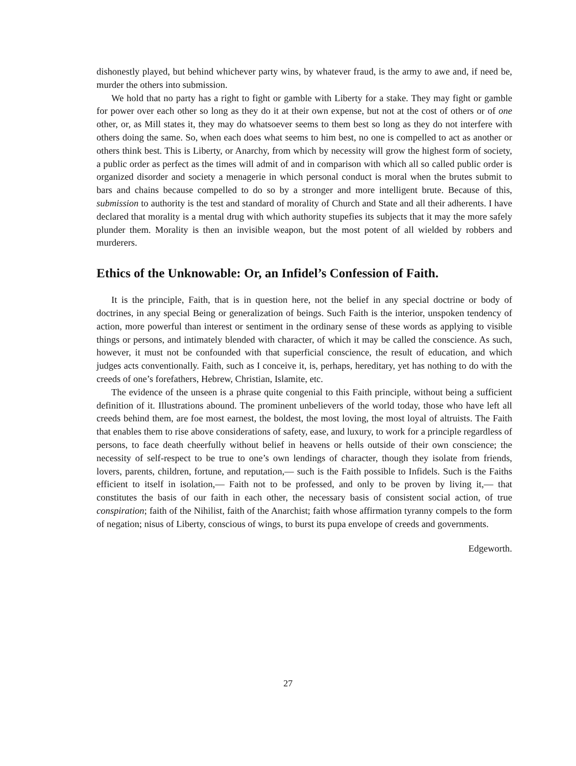dishonestly played, but behind whichever party wins, by whatever fraud, is the army to awe and, if need be, murder the others into submission.
We hold that no party has a right to fight or gamble with Liberty for a stake. They may fight or gamble for power over each other so long as they do it at their own expense, but not at the cost of others or of one other, or, as Mill states it, they may do whatsoever seems to them best so long as they do not interfere with others doing the same. So, when each does what seems to him best, no one is compelled to act as another or others think best. This is Liberty, or Anarchy, from which by necessity will grow the highest form of society, a public order as perfect as the times will admit of and in comparison with which all so called public order is organized disorder and society a menagerie in which personal conduct is moral when the brutes submit to bars and chains because compelled to do so by a stronger and more intelligent brute. Because of this, submission to authority is the test and standard of morality of Church and State and all their adherents. I have declared that morality is a mental drug with which authority stupefies its subjects that it may the more safely plunder them. Morality is then an invisible weapon, but the most potent of all wielded by robbers and murderers.
Ethics of the Unknowable: Or, an Infidel’s Confession of Faith.
It is the principle, Faith, that is in question here, not the belief in any special doctrine or body of doctrines, in any special Being or generalization of beings. Such Faith is the interior, unspoken tendency of action, more powerful than interest or sentiment in the ordinary sense of these words as applying to visible things or persons, and intimately blended with character, of which it may be called the conscience. As such, however, it must not be confounded with that superficial conscience, the result of education, and which judges acts conventionally. Faith, such as I conceive it, is, perhaps, hereditary, yet has nothing to do with the creeds of one’s forefathers, Hebrew, Christian, Islamite, etc.
The evidence of the unseen is a phrase quite congenial to this Faith principle, without being a sufficient definition of it. Illustrations abound. The prominent unbelievers of the world today, those who have left all creeds behind them, are foe most earnest, the boldest, the most loving, the most loyal of altruists. The Faith that enables them to rise above considerations of safety, ease, and luxury, to work for a principle regardless of persons, to face death cheerfully without belief in heavens or hells outside of their own conscience; the necessity of self-respect to be true to one’s own lendings of character, though they isolate from friends, lovers, parents, children, fortune, and reputation,— such is the Faith possible to Infidels. Such is the Faiths efficient to itself in isolation,— Faith not to be professed, and only to be proven by living it,— that constitutes the basis of our faith in each other, the necessary basis of consistent social action, of true conspiration; faith of the Nihilist, faith of the Anarchist; faith whose affirmation tyranny compels to the form of negation; nisus of Liberty, conscious of wings, to burst its pupa envelope of creeds and governments.
Edgeworth.
27